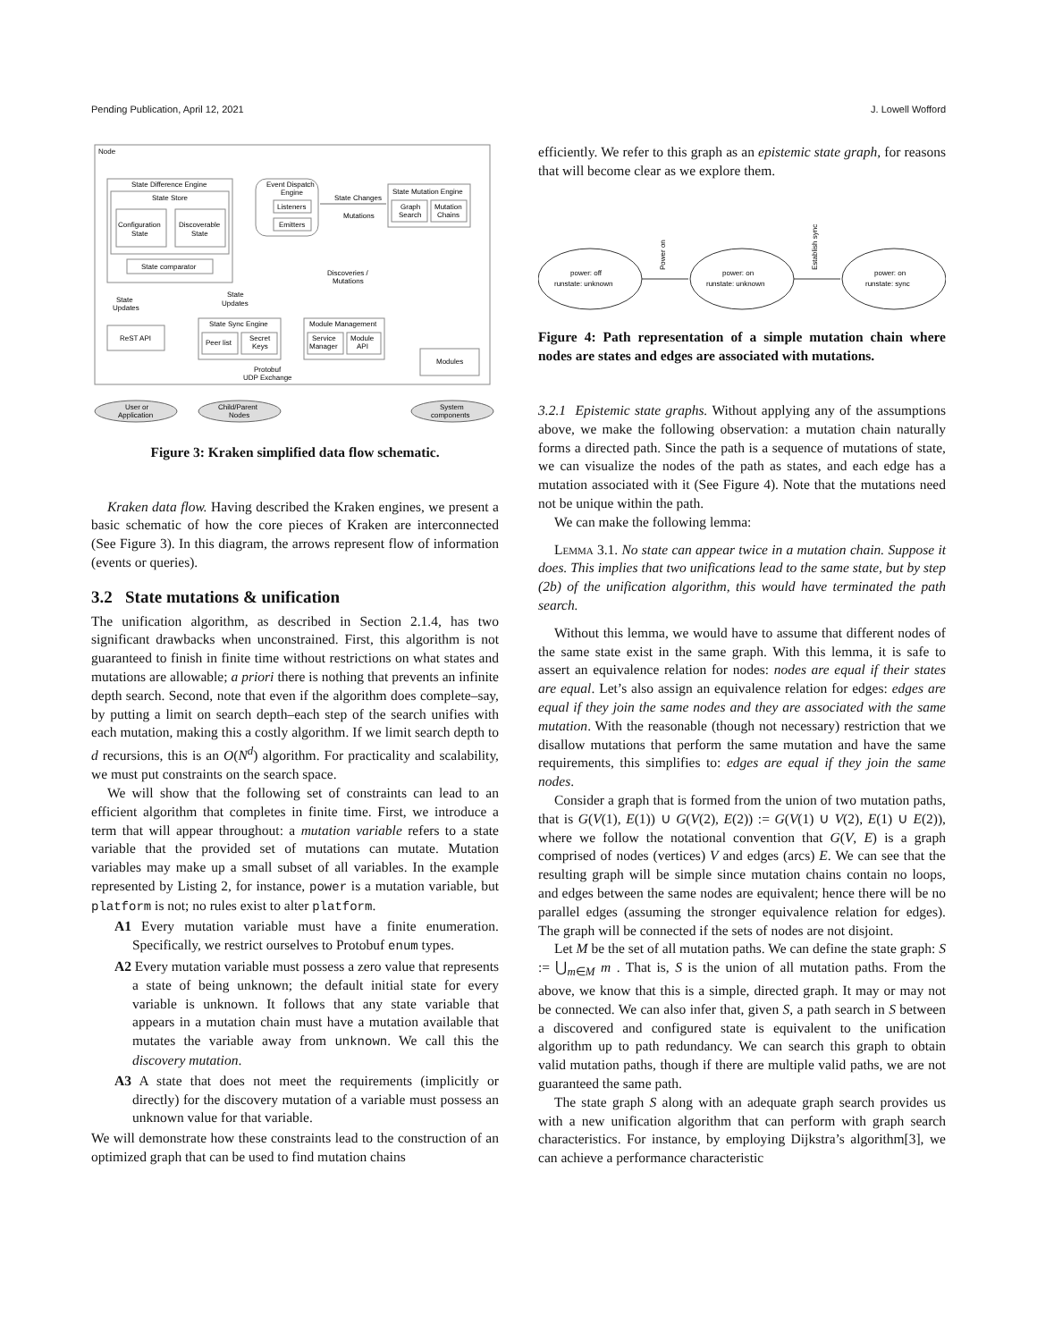Pending Publication, April 12, 2021 J. Lowell Wofford
Node
State Difference Engine
State Store
Configuration
State
Discoverable
State
State comparator
Event Dispatch
Engine
Listeners
Emitters
State Changes
Mutations
State Mutation Engine
Graph
Search
Mutation
Chains
Discoveries /
Mutations
State
Updates
State
Updates
ReST API
State Sync Engine
Peer list
Secret
Keys
Module Management
Service
Manager
Module
API
Modules
Protobuf
UDP Exchange
User or
Application
Child/Parent
Nodes
System
components
Figure 3: Kraken simplified data flow schematic.
Kraken data flow. Having described the Kraken engines, we present a basic schematic of how the core pieces of Kraken are interconnected (See Figure 3). In this diagram, the arrows represent flow of information (events or queries).
3.2 State mutations & unification
The unification algorithm, as described in Section 2.1.4, has two significant drawbacks when unconstrained. First, this algorithm is not guaranteed to finish in finite time without restrictions on what states and mutations are allowable; a priori there is nothing that prevents an infinite depth search. Second, note that even if the algorithm does complete–say, by putting a limit on search depth–each step of the search unifies with each mutation, making this a costly algorithm. If we limit search depth to d recursions, this is an O(N<sup>d</sup>) algorithm. For practicality and scalability, we must put constraints on the search space.
We will show that the following set of constraints can lead to an efficient algorithm that completes in finite time. First, we introduce a term that will appear throughout: a mutation variable refers to a state variable that the provided set of mutations can mutate. Mutation variables may make up a small subset of all variables. In the example represented by Listing 2, for instance, power is a mutation variable, but platform is not; no rules exist to alter platform.
A1 Every mutation variable must have a finite enumeration. Specifically, we restrict ourselves to Protobuf enum types.
A2 Every mutation variable must possess a zero value that represents a state of being unknown; the default initial state for every variable is unknown. It follows that any state variable that appears in a mutation chain must have a mutation available that mutates the variable away from unknown. We call this the discovery mutation.
A3 A state that does not meet the requirements (implicitly or directly) for the discovery mutation of a variable must possess an unknown value for that variable.
We will demonstrate how these constraints lead to the construction of an optimized graph that can be used to find mutation chains
efficiently. We refer to this graph as an epistemic state graph, for reasons that will become clear as we explore them.
power: off
runstate: unknown
power: on
runstate: unknown
power: on
runstate: sync
Power on
Establish sync
Figure 4: Path representation of a simple mutation chain where nodes are states and edges are associated with mutations.
3.2.1 Epistemic state graphs. Without applying any of the assumptions above, we make the following observation: a mutation chain naturally forms a directed path. Since the path is a sequence of mutations of state, we can visualize the nodes of the path as states, and each edge has a mutation associated with it (See Figure 4). Note that the mutations need not be unique within the path.
We can make the following lemma:
Lemma 3.1. No state can appear twice in a mutation chain. Suppose it does. This implies that two unifications lead to the same state, but by step (2b) of the unification algorithm, this would have terminated the path search.
Without this lemma, we would have to assume that different nodes of the same state exist in the same graph. With this lemma, it is safe to assert an equivalence relation for nodes: nodes are equal if their states are equal. Let’s also assign an equivalence relation for edges: edges are equal if they join the same nodes and they are associated with the same mutation. With the reasonable (though not necessary) restriction that we disallow mutations that perform the same mutation and have the same requirements, this simplifies to: edges are equal if they join the same nodes.
Consider a graph that is formed from the union of two mutation paths, that is G(V(1), E(1)) ∪ G(V(2), E(2)) := G(V(1) ∪ V(2), E(1) ∪ E(2)), where we follow the notational convention that G(V, E) is a graph comprised of nodes (vertices) V and edges (arcs) E. We can see that the resulting graph will be simple since mutation chains contain no loops, and edges between the same nodes are equivalent; hence there will be no parallel edges (assuming the stronger equivalence relation for edges). The graph will be connected if the sets of nodes are not disjoint.
Let M be the set of all mutation paths. We can define the state graph: S := ⋃<sub>m∈M</sub> m . That is, S is the union of all mutation paths. From the above, we know that this is a simple, directed graph. It may or may not be connected. We can also infer that, given S, a path search in S between a discovered and configured state is equivalent to the unification algorithm up to path redundancy. We can search this graph to obtain valid mutation paths, though if there are multiple valid paths, we are not guaranteed the same path.
The state graph S along with an adequate graph search provides us with a new unification algorithm that can perform with graph search characteristics. For instance, by employing Dijkstra’s algorithm[3], we can achieve a performance characteristic